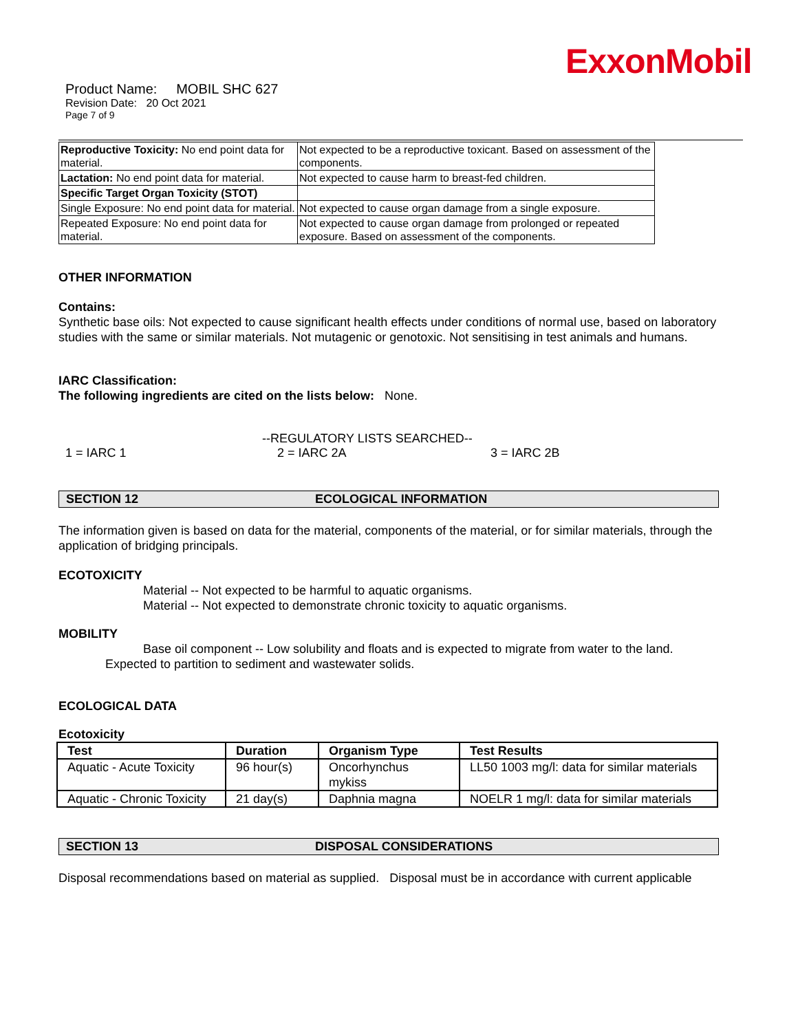ExxonMobil
Product Name: MOBIL SHC 627
Revision Date: 20 Oct 2021
Page 7 of 9
| Reproductive Toxicity: No end point data for material. | Not expected to be a reproductive toxicant. Based on assessment of the components. |
| Lactation: No end point data for material. | Not expected to cause harm to breast-fed children. |
| Specific Target Organ Toxicity (STOT) | |
| Single Exposure: No end point data for material. | Not expected to cause organ damage from a single exposure. |
| Repeated Exposure: No end point data for material. | Not expected to cause organ damage from prolonged or repeated exposure. Based on assessment of the components. |
OTHER INFORMATION
Contains:
Synthetic base oils: Not expected to cause significant health effects under conditions of normal use, based on laboratory studies with the same or similar materials. Not mutagenic or genotoxic. Not sensitising in test animals and humans.
IARC Classification:
The following ingredients are cited on the lists below: None.
--REGULATORY LISTS SEARCHED--
1 = IARC 1 2 = IARC 2A 3 = IARC 2B
SECTION 12 ECOLOGICAL INFORMATION
The information given is based on data for the material, components of the material, or for similar materials, through the application of bridging principals.
ECOTOXICITY
Material -- Not expected to be harmful to aquatic organisms.
Material -- Not expected to demonstrate chronic toxicity to aquatic organisms.
MOBILITY
Base oil component -- Low solubility and floats and is expected to migrate from water to the land.
Expected to partition to sediment and wastewater solids.
ECOLOGICAL DATA
Ecotoxicity
| Test | Duration | Organism Type | Test Results |
| --- | --- | --- | --- |
| Aquatic - Acute Toxicity | 96 hour(s) | Oncorhynchus mykiss | LL50 1003 mg/l: data for similar materials |
| Aquatic - Chronic Toxicity | 21 day(s) | Daphnia magna | NOELR 1 mg/l: data for similar materials |
SECTION 13 DISPOSAL CONSIDERATIONS
Disposal recommendations based on material as supplied. Disposal must be in accordance with current applicable